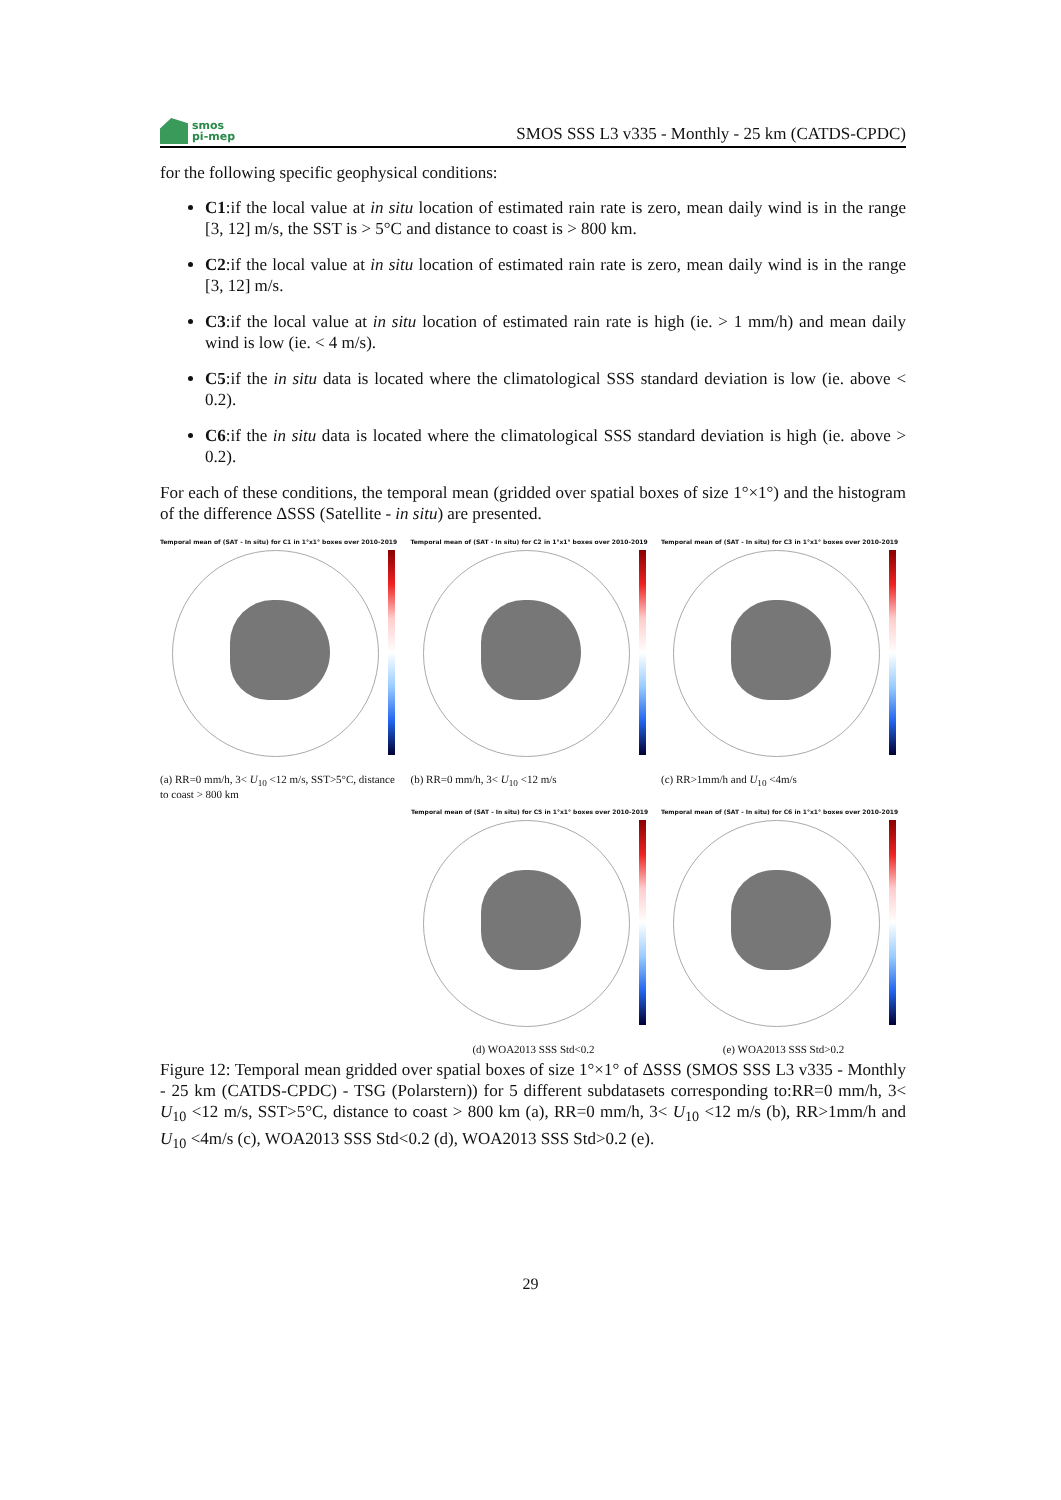smos
pi-mep
SMOS SSS L3 v335 - Monthly - 25 km (CATDS-CPDC)
for the following specific geophysical conditions:
C1:if the local value at in situ location of estimated rain rate is zero, mean daily wind is in the range [3, 12] m/s, the SST is > 5°C and distance to coast is > 800 km.
C2:if the local value at in situ location of estimated rain rate is zero, mean daily wind is in the range [3, 12] m/s.
C3:if the local value at in situ location of estimated rain rate is high (ie. > 1 mm/h) and mean daily wind is low (ie. < 4 m/s).
C5:if the in situ data is located where the climatological SSS standard deviation is low (ie. above < 0.2).
C6:if the in situ data is located where the climatological SSS standard deviation is high (ie. above > 0.2).
For each of these conditions, the temporal mean (gridded over spatial boxes of size 1°×1°) and the histogram of the difference ΔSSS (Satellite - in situ) are presented.
Temporal mean of (SAT - In situ) for C1 in 1°x1° boxes over 2010-2019
(a) RR=0 mm/h, 3< U<sub>10</sub> <12 m/s, SST>5°C, distance to coast > 800 km
Temporal mean of (SAT - In situ) for C2 in 1°x1° boxes over 2010-2019
(b) RR=0 mm/h, 3< U<sub>10</sub> <12 m/s
Temporal mean of (SAT - In situ) for C3 in 1°x1° boxes over 2010-2019
(c) RR>1mm/h and U<sub>10</sub> <4m/s
Temporal mean of (SAT - In situ) for C5 in 1°x1° boxes over 2010-2019
(d) WOA2013 SSS Std<0.2
Temporal mean of (SAT - In situ) for C6 in 1°x1° boxes over 2010-2019
(e) WOA2013 SSS Std>0.2
Figure 12: Temporal mean gridded over spatial boxes of size 1°×1° of ΔSSS (SMOS SSS L3 v335 - Monthly - 25 km (CATDS-CPDC) - TSG (Polarstern)) for 5 different subdatasets corresponding to:RR=0 mm/h, 3< U<sub>10</sub> <12 m/s, SST>5°C, distance to coast > 800 km (a), RR=0 mm/h, 3< U<sub>10</sub> <12 m/s (b), RR>1mm/h and U<sub>10</sub> <4m/s (c), WOA2013 SSS Std<0.2 (d), WOA2013 SSS Std>0.2 (e).
29